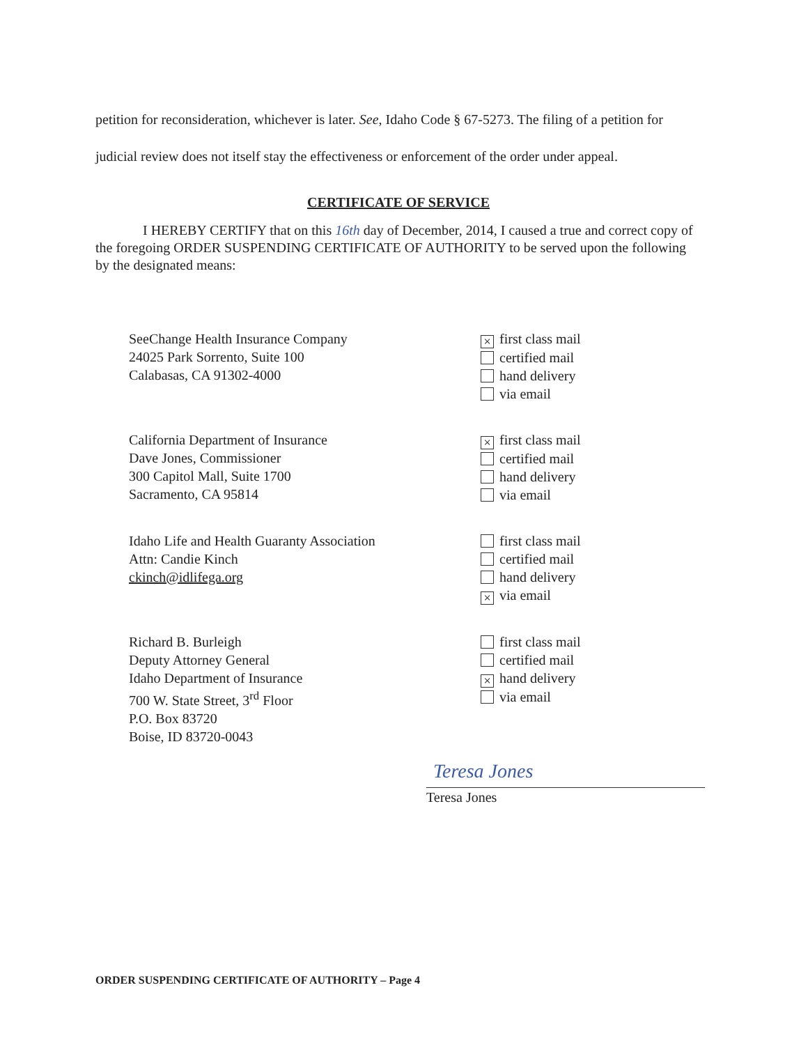petition for reconsideration, whichever is later. See, Idaho Code § 67-5273. The filing of a petition for judicial review does not itself stay the effectiveness or enforcement of the order under appeal.
CERTIFICATE OF SERVICE
I HEREBY CERTIFY that on this 16th day of December, 2014, I caused a true and correct copy of the foregoing ORDER SUSPENDING CERTIFICATE OF AUTHORITY to be served upon the following by the designated means:
SeeChange Health Insurance Company
24025 Park Sorrento, Suite 100
Calabasas, CA 91302-4000
× first class mail
certified mail
hand delivery
via email
California Department of Insurance
Dave Jones, Commissioner
300 Capitol Mall, Suite 1700
Sacramento, CA 95814
× first class mail
certified mail
hand delivery
via email
Idaho Life and Health Guaranty Association
Attn: Candie Kinch
ckinch@idlifega.org
first class mail
certified mail
hand delivery
× via email
Richard B. Burleigh
Deputy Attorney General
Idaho Department of Insurance
700 W. State Street, 3<sup>rd</sup> Floor
P.O. Box 83720
Boise, ID 83720-0043
first class mail
certified mail
× hand delivery
via email
Teresa Jones
Teresa Jones
ORDER SUSPENDING CERTIFICATE OF AUTHORITY – Page 4